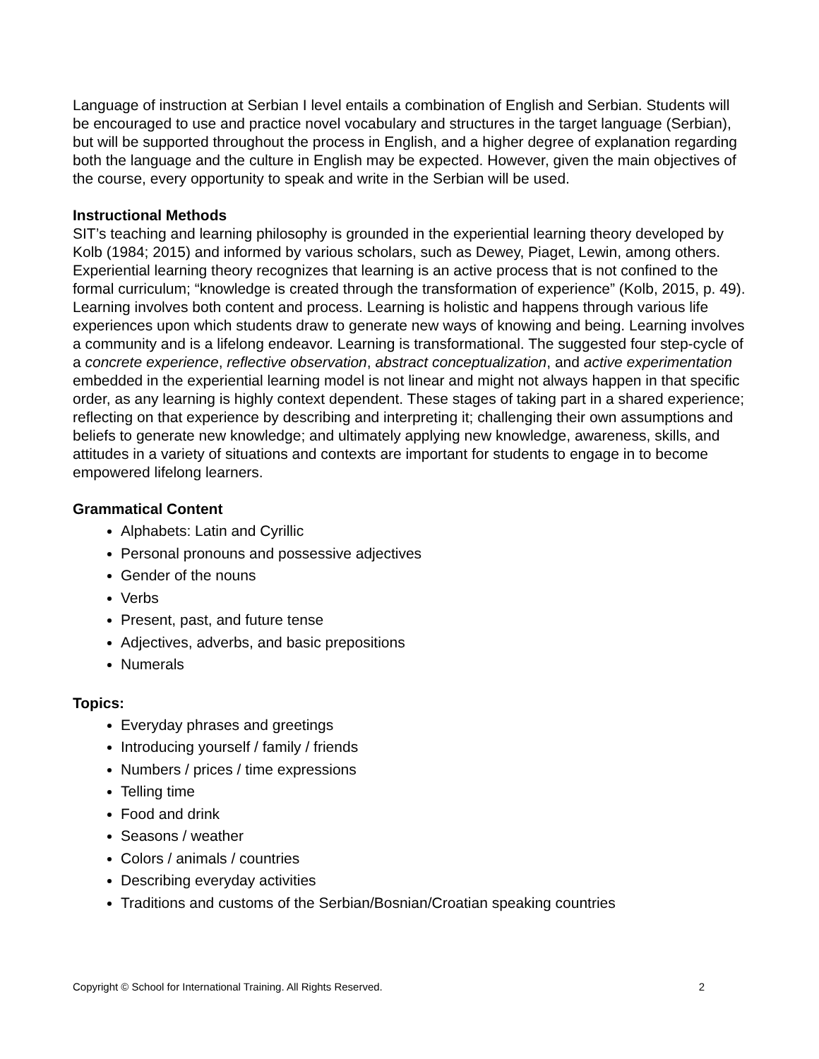Language of instruction at Serbian I level entails a combination of English and Serbian. Students will be encouraged to use and practice novel vocabulary and structures in the target language (Serbian), but will be supported throughout the process in English, and a higher degree of explanation regarding both the language and the culture in English may be expected. However, given the main objectives of the course, every opportunity to speak and write in the Serbian will be used.
Instructional Methods
SIT’s teaching and learning philosophy is grounded in the experiential learning theory developed by Kolb (1984; 2015) and informed by various scholars, such as Dewey, Piaget, Lewin, among others. Experiential learning theory recognizes that learning is an active process that is not confined to the formal curriculum; “knowledge is created through the transformation of experience” (Kolb, 2015, p. 49). Learning involves both content and process. Learning is holistic and happens through various life experiences upon which students draw to generate new ways of knowing and being. Learning involves a community and is a lifelong endeavor. Learning is transformational. The suggested four step-cycle of a concrete experience, reflective observation, abstract conceptualization, and active experimentation embedded in the experiential learning model is not linear and might not always happen in that specific order, as any learning is highly context dependent. These stages of taking part in a shared experience; reflecting on that experience by describing and interpreting it; challenging their own assumptions and beliefs to generate new knowledge; and ultimately applying new knowledge, awareness, skills, and attitudes in a variety of situations and contexts are important for students to engage in to become empowered lifelong learners.
Grammatical Content
Alphabets: Latin and Cyrillic
Personal pronouns and possessive adjectives
Gender of the nouns
Verbs
Present, past, and future tense
Adjectives, adverbs, and basic prepositions
Numerals
Topics:
Everyday phrases and greetings
Introducing yourself / family / friends
Numbers / prices / time expressions
Telling time
Food and drink
Seasons / weather
Colors / animals / countries
Describing everyday activities
Traditions and customs of the Serbian/Bosnian/Croatian speaking countries
Copyright © School for International Training. All Rights Reserved. 2